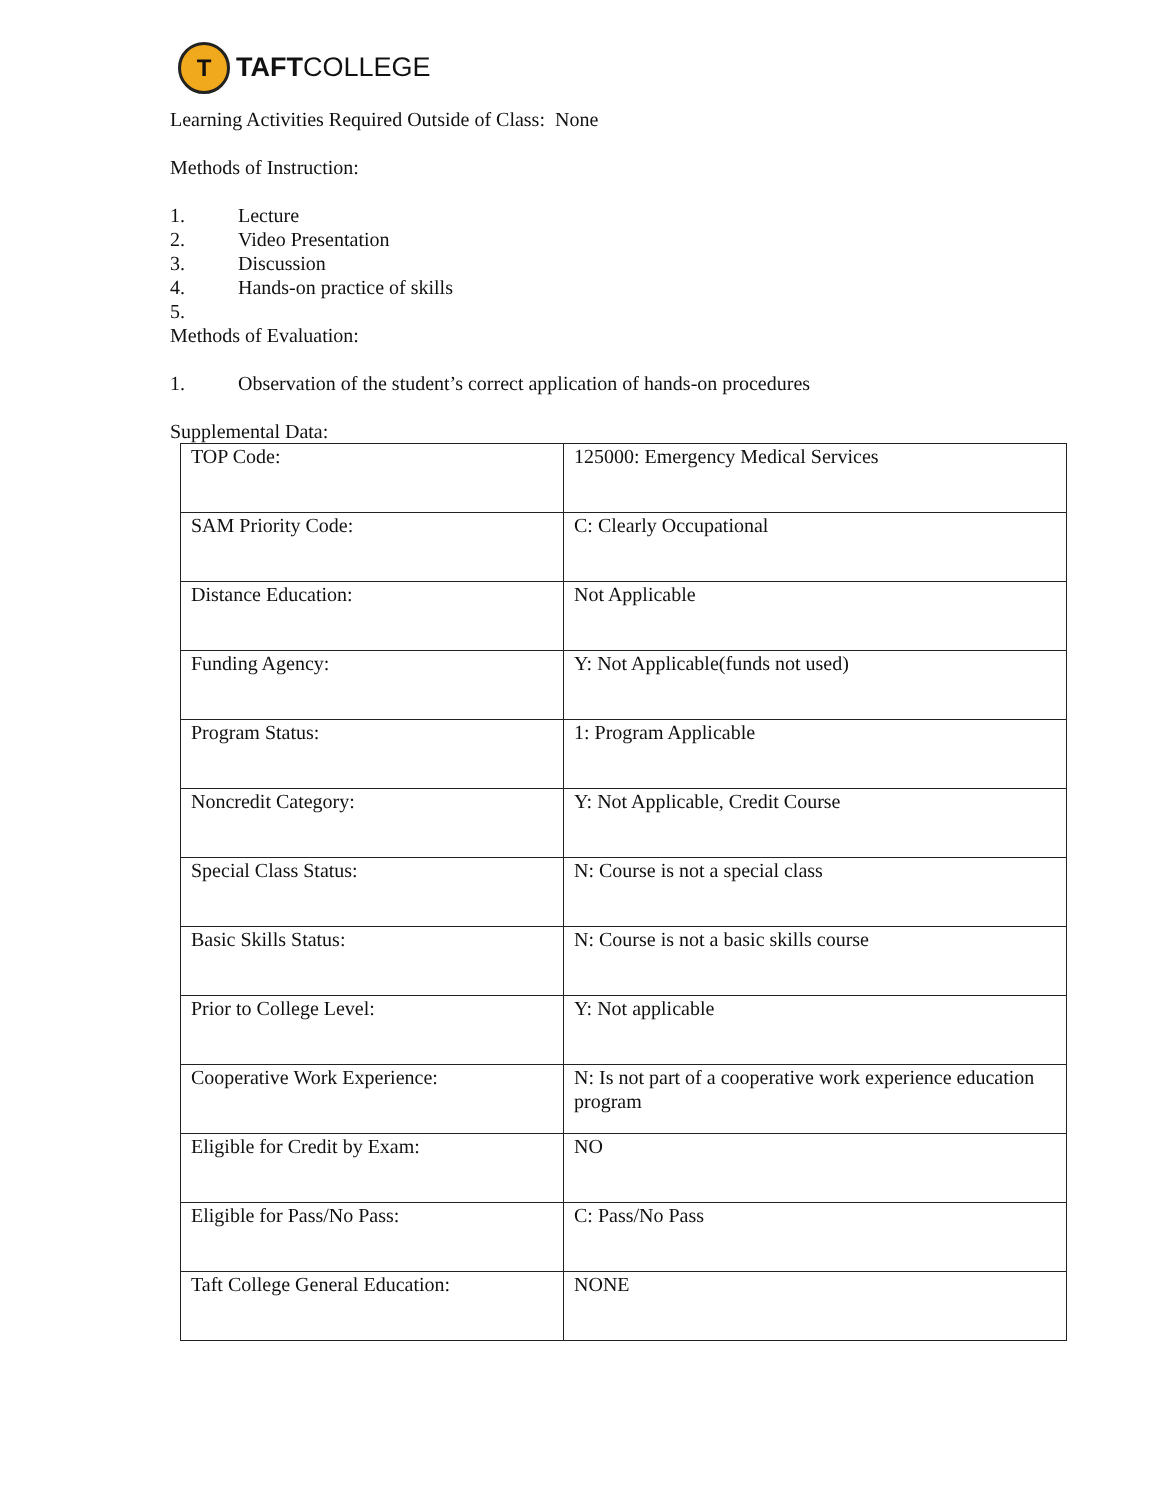T
TAFTCOLLEGE
Learning Activities Required Outside of Class: None
Methods of Instruction:
1. Lecture
2. Video Presentation
3. Discussion
4. Hands-on practice of skills
5.
Methods of Evaluation:
1. Observation of the student’s correct application of hands-on procedures
Supplemental Data:
| TOP Code: | 125000: Emergency Medical Services |
| SAM Priority Code: | C: Clearly Occupational |
| Distance Education: | Not Applicable |
| Funding Agency: | Y: Not Applicable(funds not used) |
| Program Status: | 1: Program Applicable |
| Noncredit Category: | Y: Not Applicable, Credit Course |
| Special Class Status: | N: Course is not a special class |
| Basic Skills Status: | N: Course is not a basic skills course |
| Prior to College Level: | Y: Not applicable |
| Cooperative Work Experience: | N: Is not part of a cooperative work experience education program |
| Eligible for Credit by Exam: | NO |
| Eligible for Pass/No Pass: | C: Pass/No Pass |
| Taft College General Education: | NONE |